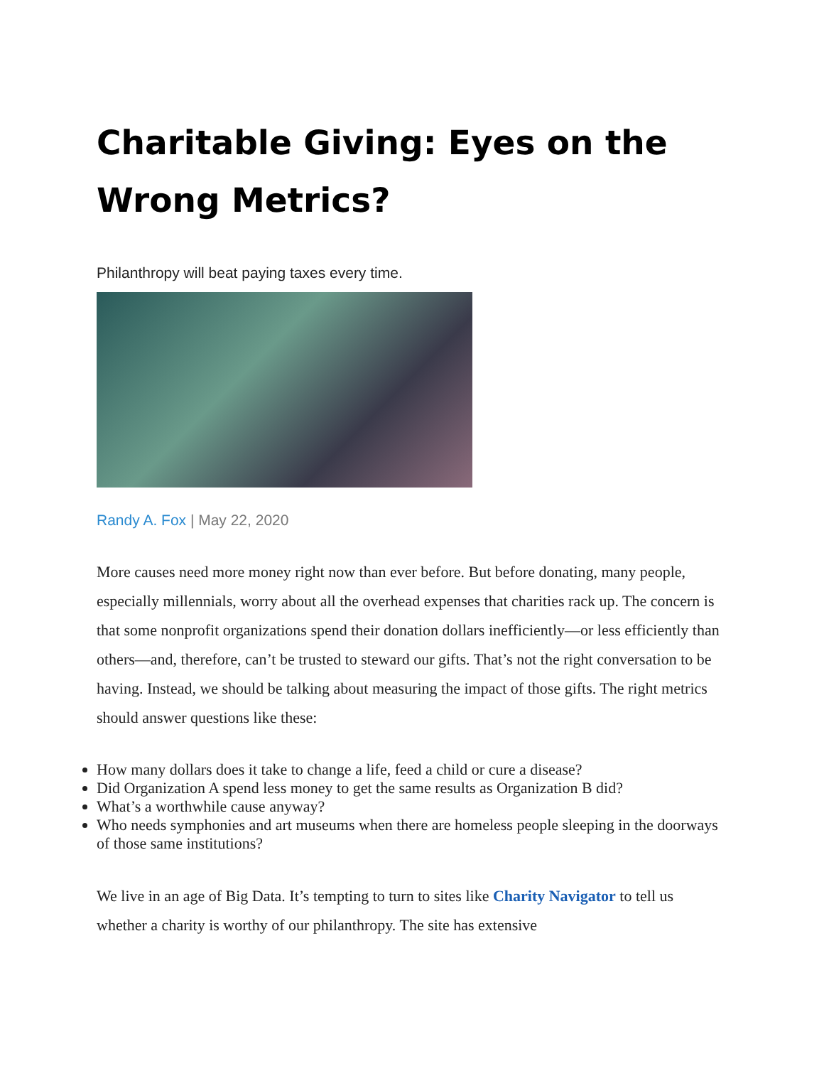Charitable Giving: Eyes on the Wrong Metrics?
Philanthropy will beat paying taxes every time.
Randy A. Fox | May 22, 2020
More causes need more money right now than ever before. But before donating, many people, especially millennials, worry about all the overhead expenses that charities rack up. The concern is that some nonprofit organizations spend their donation dollars inefficiently—or less efficiently than others—and, therefore, can’t be trusted to steward our gifts. That’s not the right conversation to be having. Instead, we should be talking about measuring the impact of those gifts. The right metrics should answer questions like these:
How many dollars does it take to change a life, feed a child or cure a disease?
Did Organization A spend less money to get the same results as Organization B did?
What’s a worthwhile cause anyway?
Who needs symphonies and art museums when there are homeless people sleeping in the doorways of those same institutions?
We live in an age of Big Data. It’s tempting to turn to sites like Charity Navigator to tell us whether a charity is worthy of our philanthropy. The site has extensive